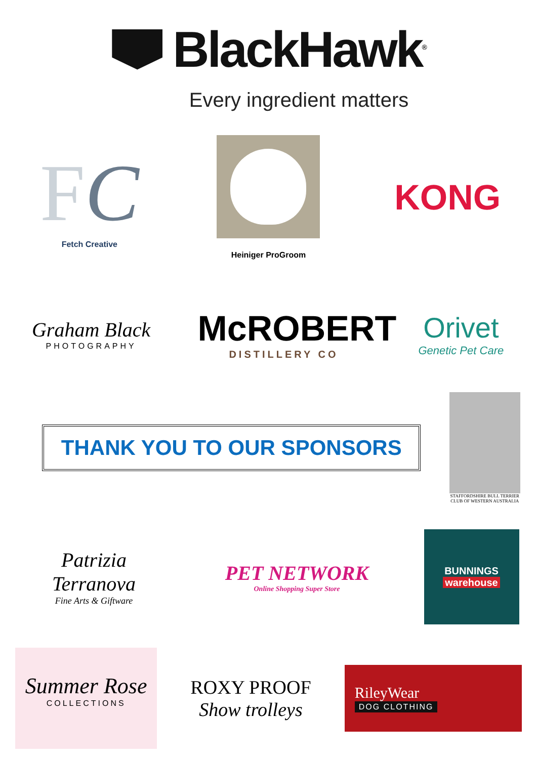BlackHawk<sup>®</sup>
Every ingredient matters
FC
Fetch Creative
Heiniger ProGroom
KONG
Graham Black
PHOTOGRAPHY
McROBERT
DISTILLERY CO
Orivet
Genetic Pet Care
THANK YOU TO OUR SPONSORS
STAFFORDSHIRE BULL TERRIER CLUB OF WESTERN AUSTRALIA
Patrizia Terranova
Fine Arts & Giftware
PET NETWORK
Online Shopping Super Store
BUNNINGS
warehouse
Summer Rose
COLLECTIONS
ROXY PROOF
Show trolleys
RileyWear
DOG CLOTHING